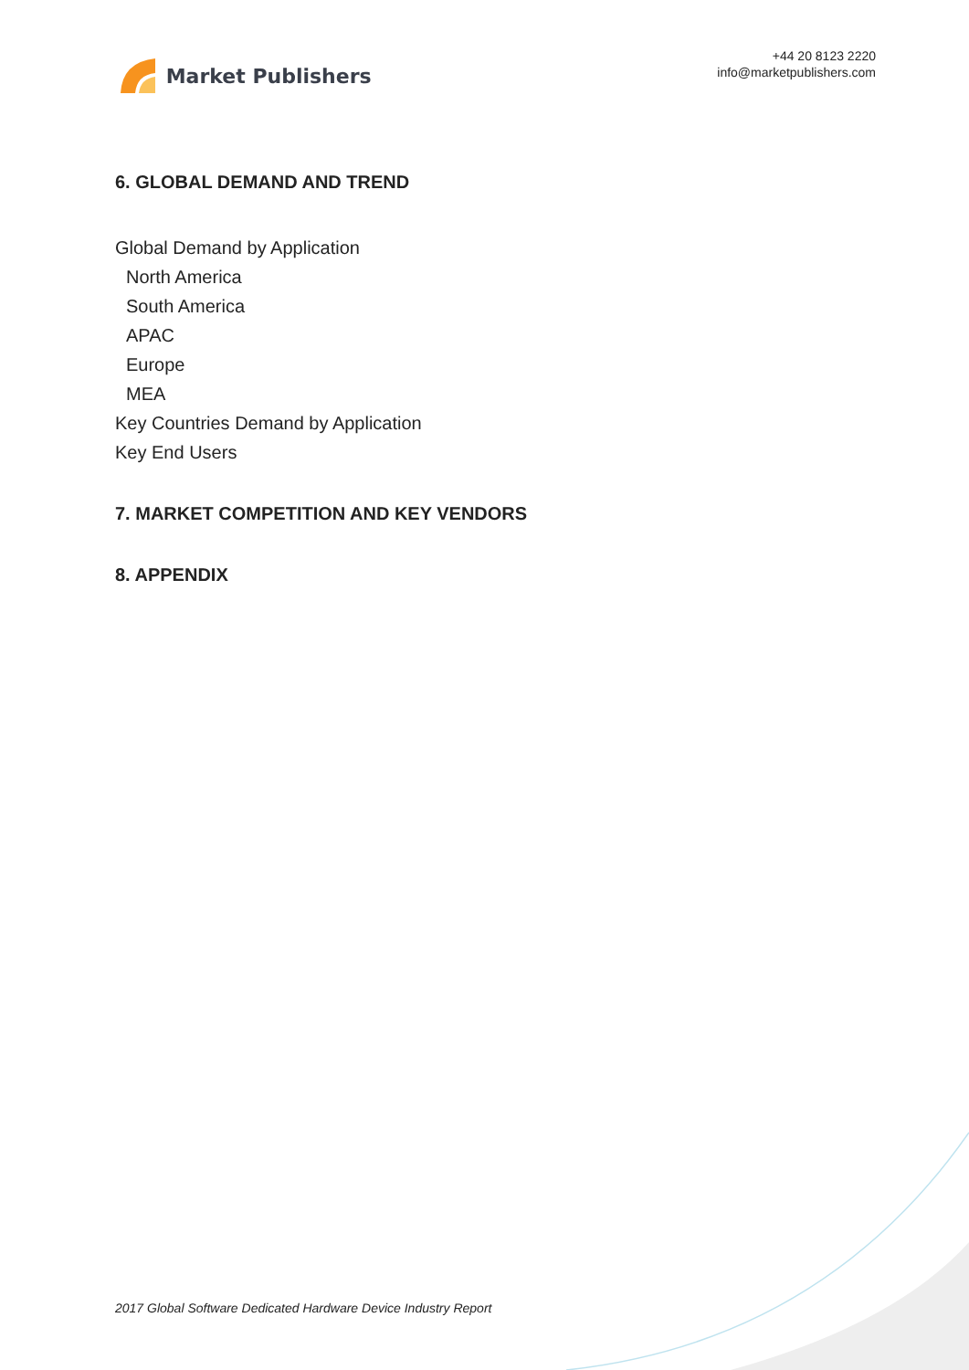Market Publishers
+44 20 8123 2220
info@marketpublishers.com
6. GLOBAL DEMAND AND TREND
Global Demand by Application
North America
South America
APAC
Europe
MEA
Key Countries Demand by Application
Key End Users
7. MARKET COMPETITION AND KEY VENDORS
8. APPENDIX
2017 Global Software Dedicated Hardware Device Industry Report